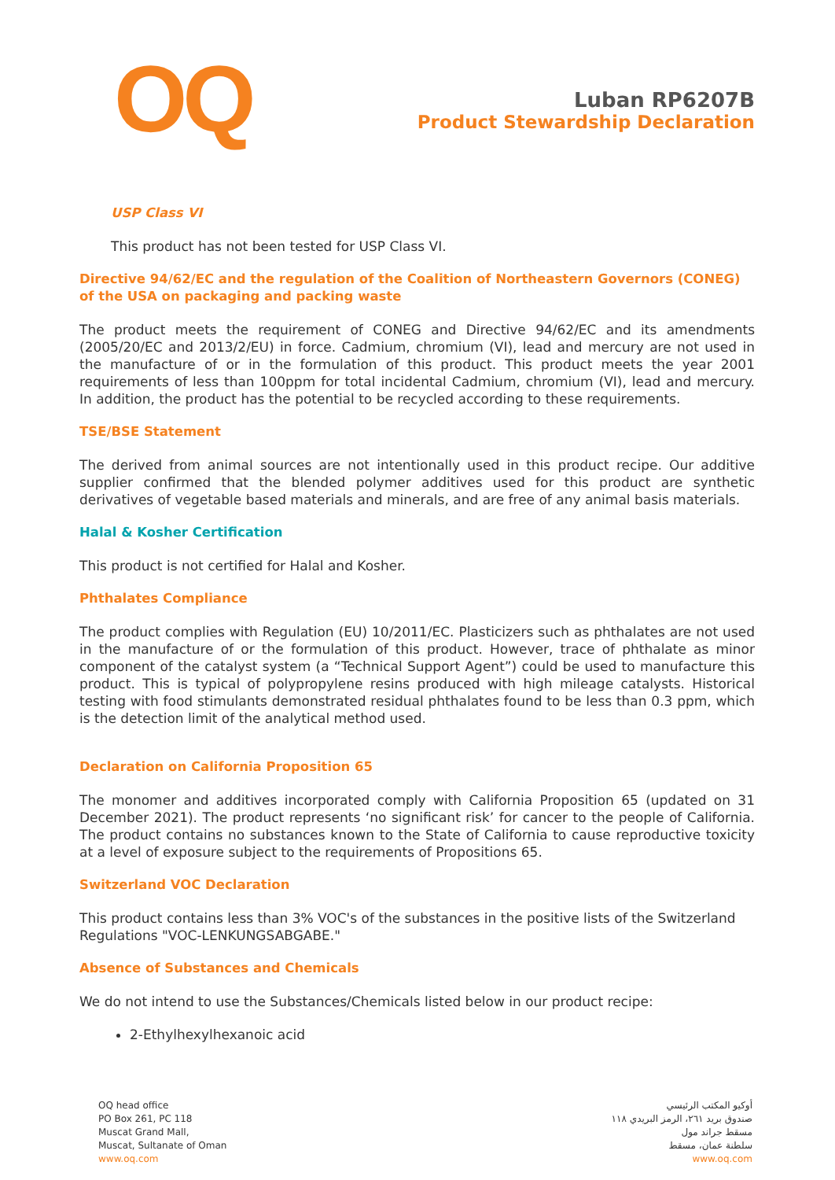OQ
Luban RP6207B
Product Stewardship Declaration
USP Class VI
This product has not been tested for USP Class VI.
Directive 94/62/EC and the regulation of the Coalition of Northeastern Governors (CONEG) of the USA on packaging and packing waste
The product meets the requirement of CONEG and Directive 94/62/EC and its amendments (2005/20/EC and 2013/2/EU) in force. Cadmium, chromium (VI), lead and mercury are not used in the manufacture of or in the formulation of this product. This product meets the year 2001 requirements of less than 100ppm for total incidental Cadmium, chromium (VI), lead and mercury. In addition, the product has the potential to be recycled according to these requirements.
TSE/BSE Statement
The derived from animal sources are not intentionally used in this product recipe. Our additive supplier confirmed that the blended polymer additives used for this product are synthetic derivatives of vegetable based materials and minerals, and are free of any animal basis materials.
Halal & Kosher Certification
This product is not certified for Halal and Kosher.
Phthalates Compliance
The product complies with Regulation (EU) 10/2011/EC. Plasticizers such as phthalates are not used in the manufacture of or the formulation of this product. However, trace of phthalate as minor component of the catalyst system (a “Technical Support Agent”) could be used to manufacture this product. This is typical of polypropylene resins produced with high mileage catalysts. Historical testing with food stimulants demonstrated residual phthalates found to be less than 0.3 ppm, which is the detection limit of the analytical method used.
Declaration on California Proposition 65
The monomer and additives incorporated comply with California Proposition 65 (updated on 31 December 2021). The product represents ‘no significant risk’ for cancer to the people of California. The product contains no substances known to the State of California to cause reproductive toxicity at a level of exposure subject to the requirements of Propositions 65.
Switzerland VOC Declaration
This product contains less than 3% VOC's of the substances in the positive lists of the Switzerland Regulations "VOC-LENKUNGSABGABE."
Absence of Substances and Chemicals
We do not intend to use the Substances/Chemicals listed below in our product recipe:
2-Ethylhexylhexanoic acid
OQ head office
PO Box 261, PC 118
Muscat Grand Mall,
Muscat, Sultanate of Oman
www.oq.com
أوكيو المكتب الرئيسي
صندوق بريد ٢٦١، الرمز البريدي ١١٨
مسقط جراند مول
سلطنة عمان، مسقط
www.oq.com